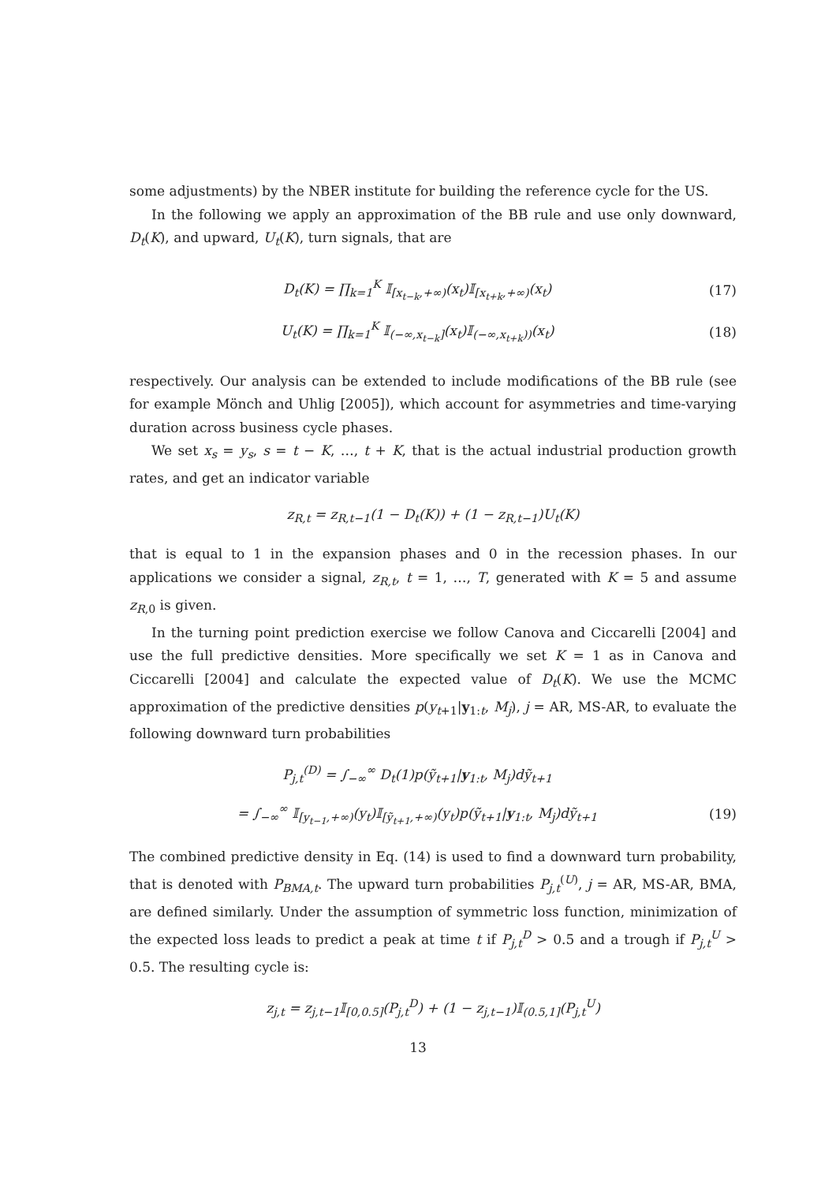some adjustments) by the NBER institute for building the reference cycle for the US.
In the following we apply an approximation of the BB rule and use only downward, D<sub>t</sub>(K), and upward, U<sub>t</sub>(K), turn signals, that are
D<sub>t</sub>(K) = ∏<sub>k=1</sub><sup>K</sup> 𝕀<sub>[x<sub>t−k</sub>,+∞)</sub>(x<sub>t</sub>)𝕀<sub>[x<sub>t+k</sub>,+∞)</sub>(x<sub>t</sub>)
(17)
U<sub>t</sub>(K) = ∏<sub>k=1</sub><sup>K</sup> 𝕀<sub>(−∞,x<sub>t−k</sub>]</sub>(x<sub>t</sub>)𝕀<sub>(−∞,x<sub>t+k</sub>))</sub>(x<sub>t</sub>)
(18)
respectively. Our analysis can be extended to include modifications of the BB rule (see for example Mönch and Uhlig [2005]), which account for asymmetries and time-varying duration across business cycle phases.
We set x<sub>s</sub> = y<sub>s</sub>, s = t − K, …, t + K, that is the actual industrial production growth rates, and get an indicator variable
z<sub>R,t</sub> = z<sub>R,t−1</sub>(1 − D<sub>t</sub>(K)) + (1 − z<sub>R,t−1</sub>)U<sub>t</sub>(K)
that is equal to 1 in the expansion phases and 0 in the recession phases. In our applications we consider a signal, z<sub>R,t</sub>, t = 1, …, T, generated with K = 5 and assume z<sub>R,0</sub> is given.
In the turning point prediction exercise we follow Canova and Ciccarelli [2004] and use the full predictive densities. More specifically we set K = 1 as in Canova and Ciccarelli [2004] and calculate the expected value of D<sub>t</sub>(K). We use the MCMC approximation of the predictive densities p(y<sub>t+1</sub>|y<sub>1:t</sub>, M<sub>j</sub>), j = AR, MS-AR, to evaluate the following downward turn probabilities
P<sub>j,t</sub><sup>(D)</sup> = ∫<sub>−∞</sub><sup>∞</sup> D<sub>t</sub>(1)p(ỹ<sub>t+1</sub>|y<sub>1:t</sub>, M<sub>j</sub>)dỹ<sub>t+1</sub>
= ∫<sub>−∞</sub><sup>∞</sup> 𝕀<sub>[y<sub>t−1</sub>,+∞)</sub>(y<sub>t</sub>)𝕀<sub>[ỹ<sub>t+1</sub>,+∞)</sub>(y<sub>t</sub>)p(ỹ<sub>t+1</sub>|y<sub>1:t</sub>, M<sub>j</sub>)dỹ<sub>t+1</sub>
(19)
The combined predictive density in Eq. (14) is used to find a downward turn probability, that is denoted with P<sub>BMA,t</sub>. The upward turn probabilities P<sub>j,t</sub><sup>(U)</sup>, j = AR, MS-AR, BMA, are defined similarly. Under the assumption of symmetric loss function, minimization of the expected loss leads to predict a peak at time t if P<sub>j,t</sub><sup>D</sup> > 0.5 and a trough if P<sub>j,t</sub><sup>U</sup> > 0.5. The resulting cycle is:
z<sub>j,t</sub> = z<sub>j,t−1</sub>𝕀<sub>[0,0.5]</sub>(P<sub>j,t</sub><sup>D</sup>) + (1 − z<sub>j,t−1</sub>)𝕀<sub>(0.5,1]</sub>(P<sub>j,t</sub><sup>U</sup>)
13